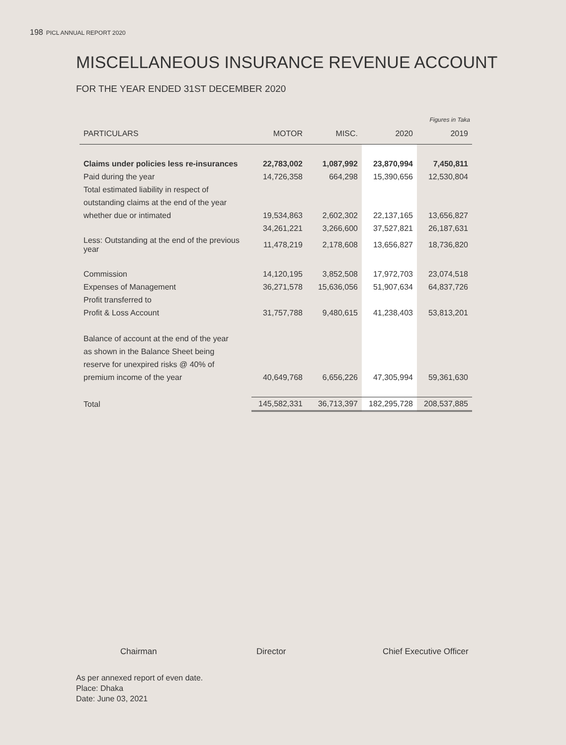198 PICL ANNUAL REPORT 2020
MISCELLANEOUS INSURANCE REVENUE ACCOUNT
FOR THE YEAR ENDED 31ST DECEMBER 2020
Figures in Taka
| PARTICULARS | MOTOR | MISC. | 2020 | 2019 |
| --- | --- | --- | --- | --- |
| Claims under policies less re-insurances | 22,783,002 | 1,087,992 | 23,870,994 | 7,450,811 |
| Paid during the year | 14,726,358 | 664,298 | 15,390,656 | 12,530,804 |
| Total estimated liability in respect of | | | | |
| outstanding claims at the end of the year | | | | |
| whether due or intimated | 19,534,863 | 2,602,302 | 22,137,165 | 13,656,827 |
| | 34,261,221 | 3,266,600 | 37,527,821 | 26,187,631 |
| Less: Outstanding at the end of the previous year | 11,478,219 | 2,178,608 | 13,656,827 | 18,736,820 |
| Commission | 14,120,195 | 3,852,508 | 17,972,703 | 23,074,518 |
| Expenses of Management | 36,271,578 | 15,636,056 | 51,907,634 | 64,837,726 |
| Profit transferred to | | | | |
| Profit & Loss Account | 31,757,788 | 9,480,615 | 41,238,403 | 53,813,201 |
| Balance of account at the end of the year | | | | |
| as shown in the Balance Sheet being | | | | |
| reserve for unexpired risks @ 40% of | | | | |
| premium income of the year | 40,649,768 | 6,656,226 | 47,305,994 | 59,361,630 |
| Total | 145,582,331 | 36,713,397 | 182,295,728 | 208,537,885 |
Chairman Director Chief Executive Officer
As per annexed report of even date.
Place: Dhaka
Date: June 03, 2021